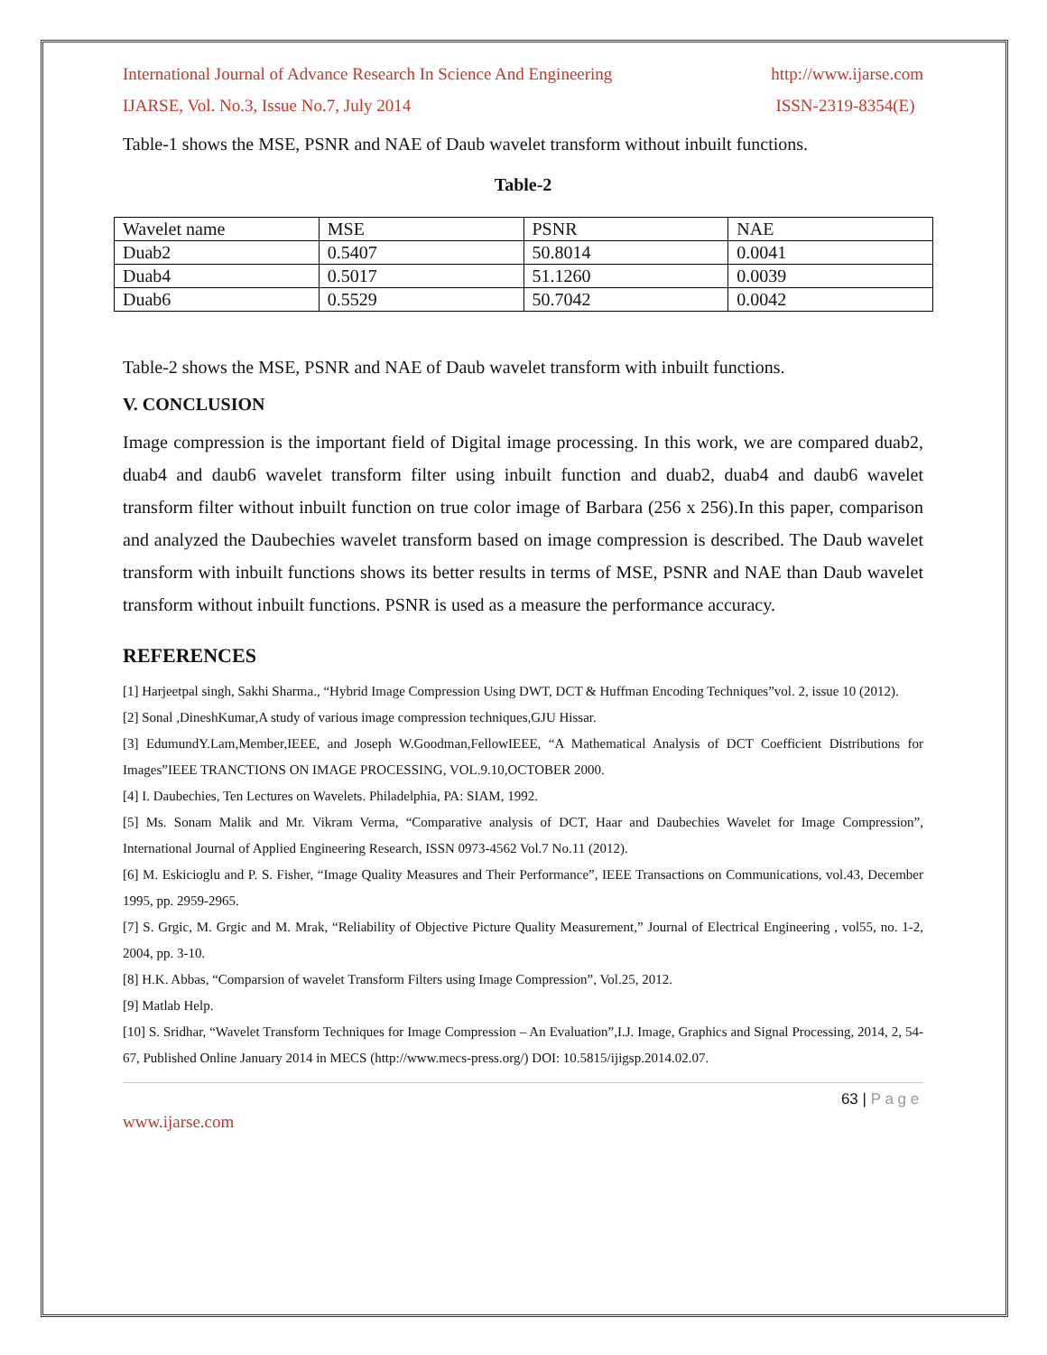International Journal of Advance Research In Science And Engineering http://www.ijarse.com
IJARSE, Vol. No.3, Issue No.7, July 2014 ISSN-2319-8354(E)
Table-1 shows the MSE, PSNR and NAE of Daub wavelet transform without inbuilt functions.
Table-2
| Wavelet name | MSE | PSNR | NAE |
| Duab2 | 0.5407 | 50.8014 | 0.0041 |
| Duab4 | 0.5017 | 51.1260 | 0.0039 |
| Duab6 | 0.5529 | 50.7042 | 0.0042 |
Table-2 shows the MSE, PSNR and NAE of Daub wavelet transform with inbuilt functions.
V. CONCLUSION
Image compression is the important field of Digital image processing. In this work, we are compared duab2, duab4 and daub6 wavelet transform filter using inbuilt function and duab2, duab4 and daub6 wavelet transform filter without inbuilt function on true color image of Barbara (256 x 256).In this paper, comparison and analyzed the Daubechies wavelet transform based on image compression is described. The Daub wavelet transform with inbuilt functions shows its better results in terms of MSE, PSNR and NAE than Daub wavelet transform without inbuilt functions. PSNR is used as a measure the performance accuracy.
REFERENCES
[1] Harjeetpal singh, Sakhi Sharma., “Hybrid Image Compression Using DWT, DCT & Huffman Encoding Techniques”vol. 2, issue 10 (2012).
[2] Sonal ,DineshKumar,A study of various image compression techniques,GJU Hissar.
[3] EdumundY.Lam,Member,IEEE, and Joseph W.Goodman,FellowIEEE, “A Mathematical Analysis of DCT Coefficient Distributions for Images”IEEE TRANCTIONS ON IMAGE PROCESSING, VOL.9.10,OCTOBER 2000.
[4] I. Daubechies, Ten Lectures on Wavelets. Philadelphia, PA: SIAM, 1992.
[5] Ms. Sonam Malik and Mr. Vikram Verma, “Comparative analysis of DCT, Haar and Daubechies Wavelet for Image Compression”, International Journal of Applied Engineering Research, ISSN 0973-4562 Vol.7 No.11 (2012).
[6] M. Eskicioglu and P. S. Fisher, “Image Quality Measures and Their Performance”, IEEE Transactions on Communications, vol.43, December 1995, pp. 2959-2965.
[7] S. Grgic, M. Grgic and M. Mrak, “Reliability of Objective Picture Quality Measurement,” Journal of Electrical Engineering , vol55, no. 1-2, 2004, pp. 3-10.
[8] H.K. Abbas, “Comparsion of wavelet Transform Filters using Image Compression”, Vol.25, 2012.
[9] Matlab Help.
[10] S. Sridhar, “Wavelet Transform Techniques for Image Compression – An Evaluation”,I.J. Image, Graphics and Signal Processing, 2014, 2, 54-67, Published Online January 2014 in MECS (http://www.mecs-press.org/) DOI: 10.5815/ijigsp.2014.02.07.
63 | P a g e
www.ijarse.com